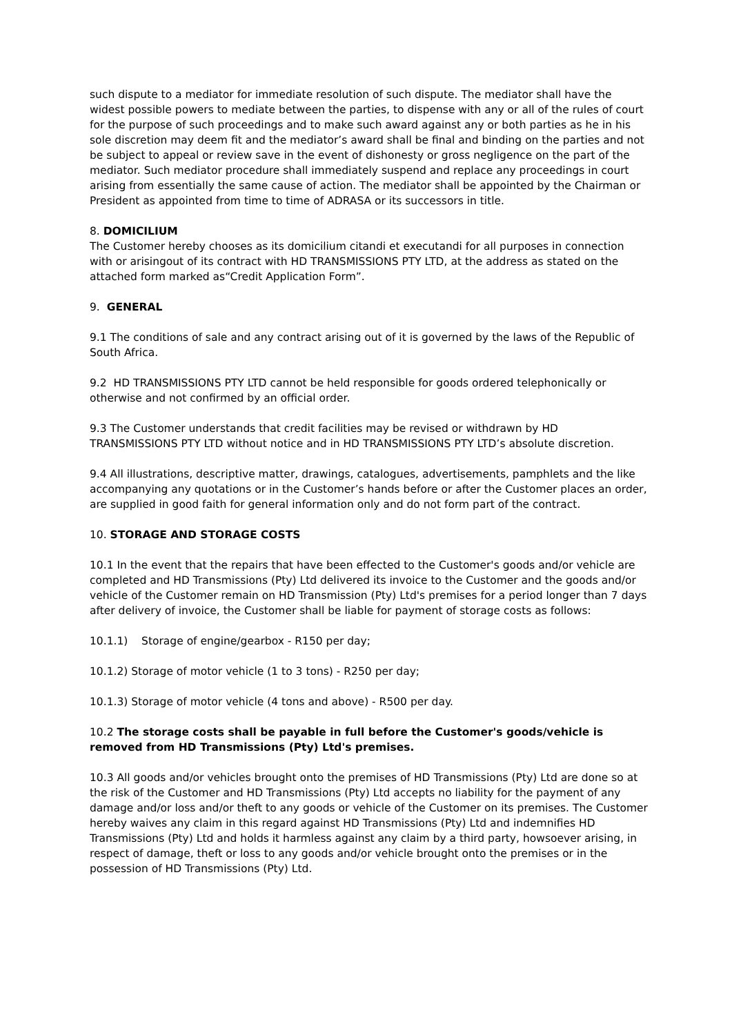such dispute to a mediator for immediate resolution of such dispute. The mediator shall have the widest possible powers to mediate between the parties, to dispense with any or all of the rules of court for the purpose of such proceedings and to make such award against any or both parties as he in his sole discretion may deem fit and the mediator’s award shall be final and binding on the parties and not be subject to appeal or review save in the event of dishonesty or gross negligence on the part of the mediator. Such mediator procedure shall immediately suspend and replace any proceedings in court arising from essentially the same cause of action. The mediator shall be appointed by the Chairman or President as appointed from time to time of ADRASA or its successors in title.
8. DOMICILIUM
The Customer hereby chooses as its domicilium citandi et executandi for all purposes in connection with or arisingout of its contract with HD TRANSMISSIONS PTY LTD, at the address as stated on the attached form marked as“Credit Application Form”.
9. GENERAL
9.1 The conditions of sale and any contract arising out of it is governed by the laws of the Republic of South Africa.
9.2 HD TRANSMISSIONS PTY LTD cannot be held responsible for goods ordered telephonically or otherwise and not confirmed by an official order.
9.3 The Customer understands that credit facilities may be revised or withdrawn by HD TRANSMISSIONS PTY LTD without notice and in HD TRANSMISSIONS PTY LTD’s absolute discretion.
9.4 All illustrations, descriptive matter, drawings, catalogues, advertisements, pamphlets and the like accompanying any quotations or in the Customer’s hands before or after the Customer places an order, are supplied in good faith for general information only and do not form part of the contract.
10. STORAGE AND STORAGE COSTS
10.1 In the event that the repairs that have been effected to the Customer's goods and/or vehicle are completed and HD Transmissions (Pty) Ltd delivered its invoice to the Customer and the goods and/or vehicle of the Customer remain on HD Transmission (Pty) Ltd's premises for a period longer than 7 days after delivery of invoice, the Customer shall be liable for payment of storage costs as follows:
10.1.1) Storage of engine/gearbox - R150 per day;
10.1.2) Storage of motor vehicle (1 to 3 tons) - R250 per day;
10.1.3) Storage of motor vehicle (4 tons and above) - R500 per day.
10.2 The storage costs shall be payable in full before the Customer's goods/vehicle is removed from HD Transmissions (Pty) Ltd's premises.
10.3 All goods and/or vehicles brought onto the premises of HD Transmissions (Pty) Ltd are done so at the risk of the Customer and HD Transmissions (Pty) Ltd accepts no liability for the payment of any damage and/or loss and/or theft to any goods or vehicle of the Customer on its premises. The Customer hereby waives any claim in this regard against HD Transmissions (Pty) Ltd and indemnifies HD Transmissions (Pty) Ltd and holds it harmless against any claim by a third party, howsoever arising, in respect of damage, theft or loss to any goods and/or vehicle brought onto the premises or in the possession of HD Transmissions (Pty) Ltd.